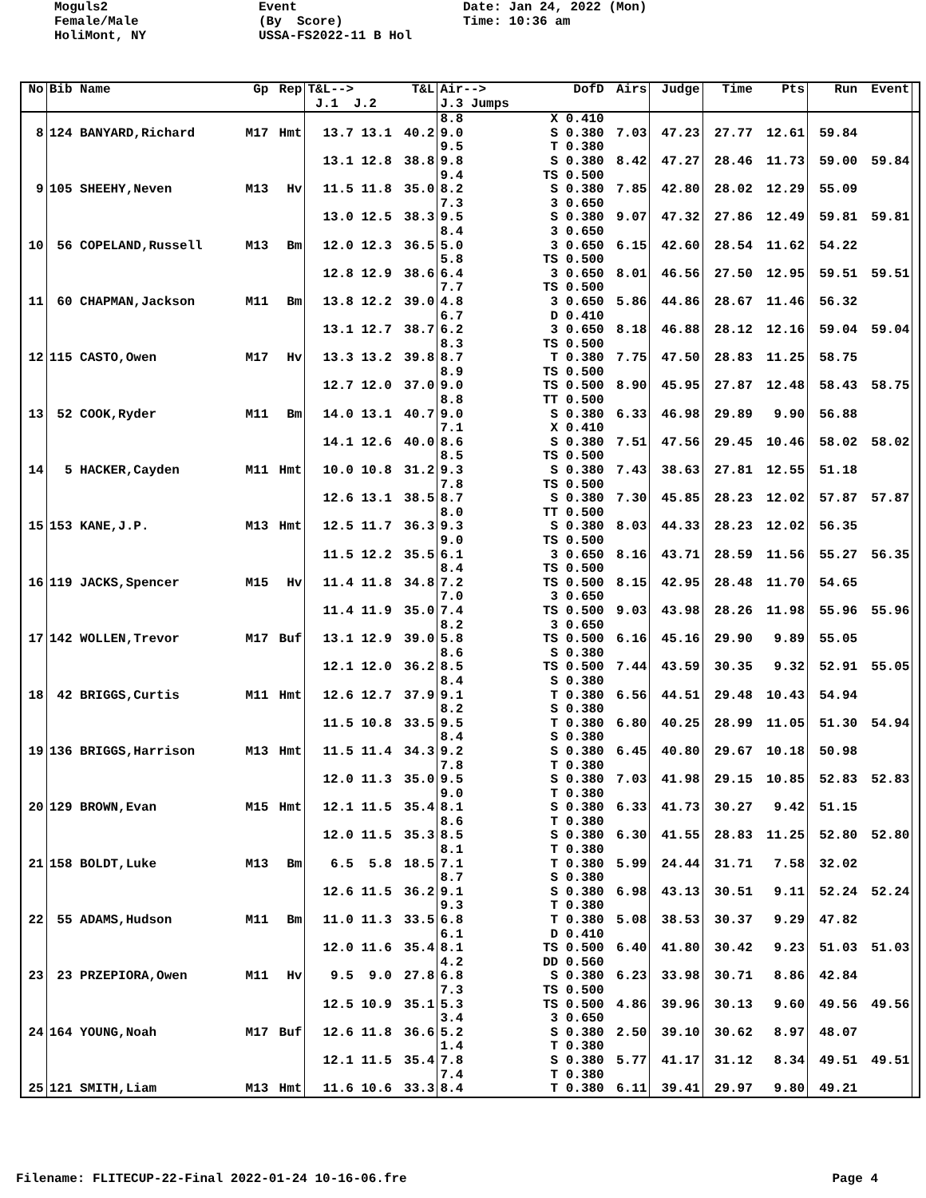Moguls2 Female/Male HoliMont, NY
Event (By Score) USSA-FS2022-11 B Hol
Date: Jan 24, 2022 (Mon) Time: 10:36 am
| No | Bib Name | Gp | Rep | T&L--> J.1 J.2 | T&L | Air--> J.3 Jumps | DofD | Airs | Judge | Time | Pts | Run | Event | |
| --- | --- | --- | --- | --- | --- | --- | --- | --- | --- | --- | --- | --- | --- | --- |
| | | | | | | 8.8 | X 0.410 | | | | | | | |
| 8 | 124 BANYARD,Richard | M17 | Hmt | 13.7 13.1 13.1 12.8 | 40.2 38.8 | 9.0 9.5 9.8 9.4 | S 0.380 T 0.380 S 0.380 TS 0.500 | 7.03 8.42 | 47.23 47.27 | 27.77 28.46 | 12.61 11.73 | 59.84 59.00 | 59.84 | |
| 9 | 105 SHEEHY,Neven | M13 | Hv | 11.5 11.8 13.0 12.5 | 35.0 38.3 | 8.2 7.3 9.5 8.4 | S 0.380 3 0.650 S 0.380 3 0.650 | 7.85 9.07 | 42.80 47.32 | 28.02 27.86 | 12.29 12.49 | 55.09 59.81 | 59.81 | |
| 10 | 56 COPELAND,Russell | M13 | Bm | 12.0 12.3 12.8 12.9 | 36.5 38.6 | 5.0 5.8 6.4 7.7 | 3 0.650 TS 0.500 3 0.650 TS 0.500 | 6.15 8.01 | 42.60 46.56 | 28.54 27.50 | 11.62 12.95 | 54.22 59.51 | 59.51 | |
| 11 | 60 CHAPMAN,Jackson | M11 | Bm | 13.8 12.2 13.1 12.7 | 39.0 38.7 | 4.8 6.7 6.2 8.3 | 3 0.650 D 0.410 3 0.650 TS 0.500 | 5.86 8.18 | 44.86 46.88 | 28.67 28.12 | 11.46 12.16 | 56.32 59.04 | 59.04 | |
| 12 | 115 CASTO,Owen | M17 | Hv | 13.3 13.2 12.7 12.0 | 39.8 37.0 | 8.7 8.9 9.0 8.8 | T 0.380 TS 0.500 TS 0.500 TT 0.500 | 7.75 8.90 | 47.50 45.95 | 28.83 27.87 | 11.25 12.48 | 58.75 58.43 | 58.75 | |
| 13 | 52 COOK,Ryder | M11 | Bm | 14.0 13.1 14.1 12.6 | 40.7 40.0 | 9.0 7.1 8.6 8.5 | S 0.380 X 0.410 S 0.380 TS 0.500 | 6.33 7.51 | 46.98 47.56 | 29.89 29.45 | 9.90 10.46 | 56.88 58.02 | 58.02 | |
| 14 | 5 HACKER,Cayden | M11 | Hmt | 10.0 10.8 12.6 13.1 | 31.2 38.5 | 9.3 7.8 8.7 8.0 | S 0.380 TS 0.500 S 0.380 TT 0.500 | 7.43 7.30 | 38.63 45.85 | 27.81 28.23 | 12.55 12.02 | 51.18 57.87 | 57.87 | |
| 15 | 153 KANE,J.P. | M13 | Hmt | 12.5 11.7 11.5 12.2 | 36.3 35.5 | 9.3 9.0 6.1 8.4 | S 0.380 TS 0.500 3 0.650 TS 0.500 | 8.03 8.16 | 44.33 43.71 | 28.23 28.59 | 12.02 11.56 | 56.35 55.27 | 56.35 | |
| 16 | 119 JACKS,Spencer | M15 | Hv | 11.4 11.8 11.4 11.9 | 34.8 35.0 | 7.2 7.0 7.4 8.2 | TS 0.500 3 0.650 TS 0.500 3 0.650 | 8.15 9.03 | 42.95 43.98 | 28.48 28.26 | 11.70 11.98 | 54.65 55.96 | 55.96 | |
| 17 | 142 WOLLEN,Trevor | M17 | Buf | 13.1 12.9 12.1 12.0 | 39.0 36.2 | 5.8 8.6 8.5 8.4 | TS 0.500 S 0.380 TS 0.500 S 0.380 | 6.16 7.44 | 45.16 43.59 | 29.90 30.35 | 9.89 9.32 | 55.05 52.91 | 55.05 | |
| 18 | 42 BRIGGS,Curtis | M11 | Hmt | 12.6 12.7 11.5 10.8 | 37.9 33.5 | 9.1 8.2 9.5 8.4 | T 0.380 S 0.380 T 0.380 S 0.380 | 6.56 6.80 | 44.51 40.25 | 29.48 28.99 | 10.43 11.05 | 54.94 51.30 | 54.94 | |
| 19 | 136 BRIGGS,Harrison | M13 | Hmt | 11.5 11.4 12.0 11.3 | 34.3 35.0 | 9.2 7.8 9.5 9.0 | S 0.380 T 0.380 S 0.380 T 0.380 | 6.45 7.03 | 40.80 41.98 | 29.67 29.15 | 10.18 10.85 | 50.98 52.83 | 52.83 | |
| 20 | 129 BROWN,Evan | M15 | Hmt | 12.1 11.5 12.0 11.5 | 35.4 35.3 | 8.1 8.6 8.5 8.1 | S 0.380 T 0.380 S 0.380 T 0.380 | 6.33 6.30 | 41.73 41.55 | 30.27 28.83 | 9.42 11.25 | 51.15 52.80 | 52.80 | |
| 21 | 158 BOLDT,Luke | M13 | Bm | 6.5 5.8 12.6 11.5 | 18.5 36.2 | 7.1 8.7 9.1 9.3 | T 0.380 S 0.380 S 0.380 T 0.380 | 5.99 6.98 | 24.44 43.13 | 31.71 30.51 | 7.58 9.11 | 32.02 52.24 | 52.24 | |
| 22 | 55 ADAMS,Hudson | M11 | Bm | 11.0 11.3 12.0 11.6 | 33.5 35.4 | 6.8 6.1 8.1 4.2 | T 0.380 D 0.410 TS 0.500 DD 0.560 | 5.08 6.40 | 38.53 41.80 | 30.37 30.42 | 9.29 9.23 | 47.82 51.03 | 51.03 | |
| 23 | 23 PRZEPIORA,Owen | M11 | Hv | 9.5 9.0 12.5 10.9 | 27.8 35.1 | 6.8 7.3 5.3 3.4 | S 0.380 TS 0.500 TS 0.500 3 0.650 | 6.23 4.86 | 33.98 39.96 | 30.71 30.13 | 8.86 9.60 | 42.84 49.56 | 49.56 | |
| 24 | 164 YOUNG,Noah | M17 | Buf | 12.6 11.8 12.1 11.5 | 36.6 35.4 | 5.2 1.4 7.8 7.4 | S 0.380 T 0.380 S 0.380 T 0.380 | 2.50 5.77 | 39.10 41.17 | 30.62 31.12 | 8.97 8.34 | 48.07 49.51 | 49.51 | |
| 25 | 121 SMITH,Liam | M13 | Hmt | 11.6 10.6 | 33.3 | 8.4 | T 0.380 | 6.11 | 39.41 | 29.97 | 9.80 | 49.21 | | |
Filename: FLITECUP-22-Final 2022-01-24 10-16-06.fre Page 4